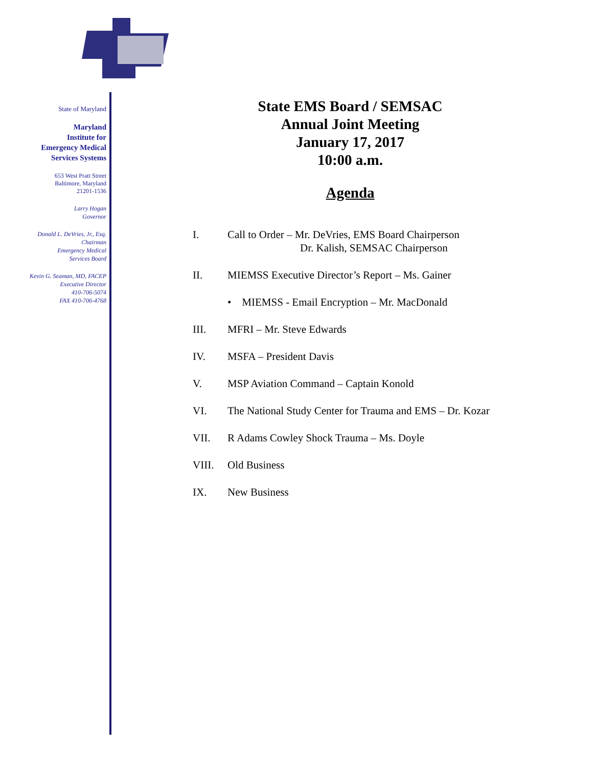State of Maryland
Maryland
Institute for
Emergency Medical
Services Systems
653 West Pratt Street
Baltimore, Maryland
21201-1536
Larry Hogan
Governor
Donald L. DeVries, Jr., Esq.
Chairman
Emergency Medical
Services Board
Kevin G. Seaman, MD, FACEP
Executive Director
410-706-5074
FAX 410-706-4768
State EMS Board / SEMSAC
Annual Joint Meeting
January 17, 2017
10:00 a.m.
Agenda
I. Call to Order – Mr. DeVries, EMS Board Chairperson
Dr. Kalish, SEMSAC Chairperson
II. MIEMSS Executive Director’s Report – Ms. Gainer
• MIEMSS - Email Encryption – Mr. MacDonald
III. MFRI – Mr. Steve Edwards
IV. MSFA – President Davis
V. MSP Aviation Command – Captain Konold
VI. The National Study Center for Trauma and EMS – Dr. Kozar
VII. R Adams Cowley Shock Trauma – Ms. Doyle
VIII. Old Business
IX. New Business